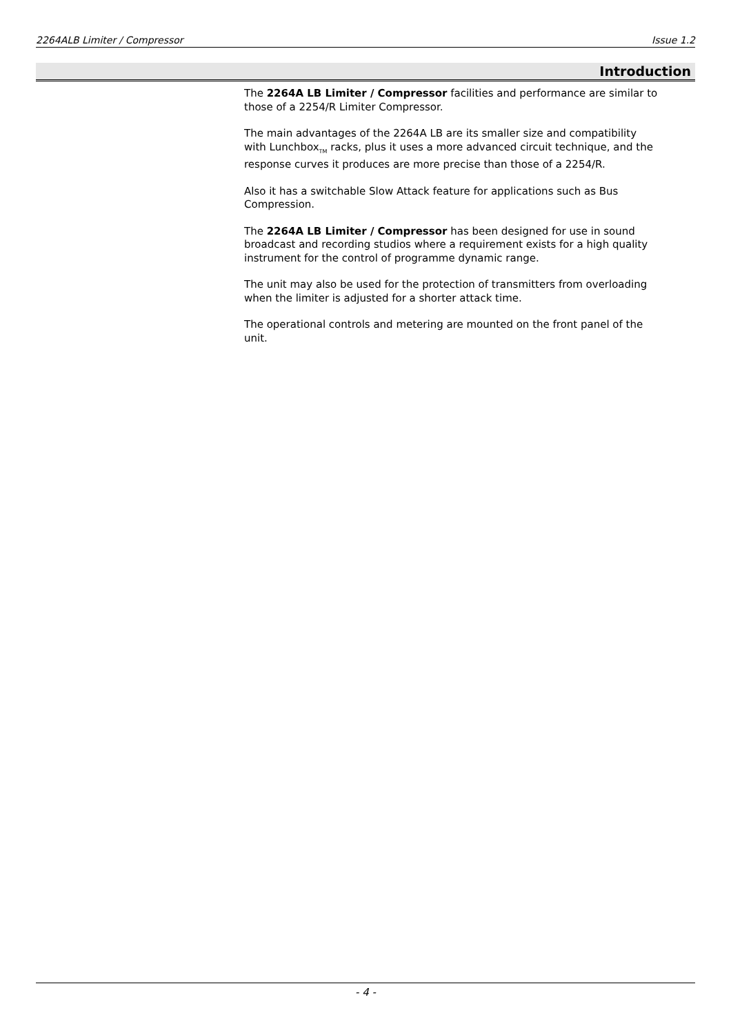2264ALB Limiter / Compressor Issue 1.2
Introduction
The 2264A LB Limiter / Compressor facilities and performance are similar to those of a 2254/R Limiter Compressor.
The main advantages of the 2264A LB are its smaller size and compatibility with Lunchbox<sub>TM</sub> racks, plus it uses a more advanced circuit technique, and the response curves it produces are more precise than those of a 2254/R.
Also it has a switchable Slow Attack feature for applications such as Bus Compression.
The 2264A LB Limiter / Compressor has been designed for use in sound broadcast and recording studios where a requirement exists for a high quality instrument for the control of programme dynamic range.
The unit may also be used for the protection of transmitters from overloading when the limiter is adjusted for a shorter attack time.
The operational controls and metering are mounted on the front panel of the unit.
- 4 -